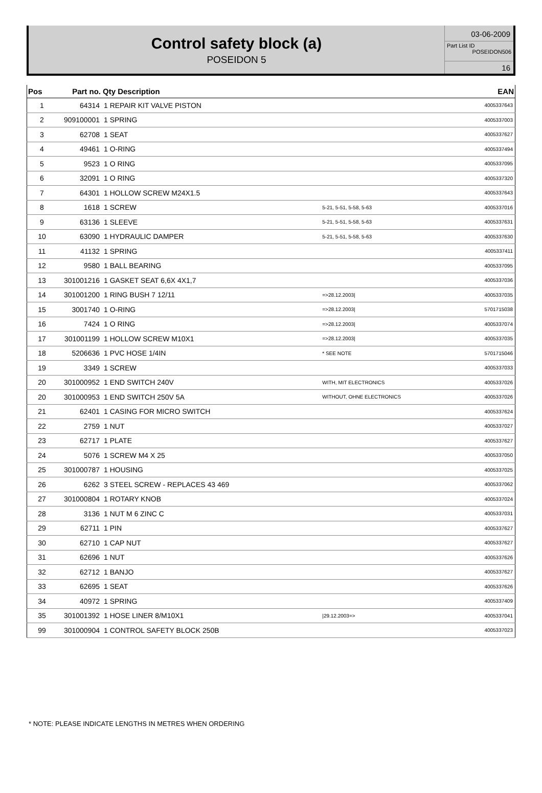Control safety block (a)
POSEIDON 5
03-06-2009
Part List ID
POSEIDON506
16
| Pos | Part no. | Qty Description | | EAN |
| --- | --- | --- | --- | --- |
| 1 | 64314 | 1 REPAIR KIT VALVE PISTON | | 4005337643 |
| 2 | 909100001 | 1 SPRING | | 4005337003 |
| 3 | 62708 | 1 SEAT | | 4005337627 |
| 4 | 49461 | 1 O-RING | | 4005337494 |
| 5 | 9523 | 1 O RING | | 4005337095 |
| 6 | 32091 | 1 O RING | | 4005337320 |
| 7 | 64301 | 1 HOLLOW SCREW M24X1.5 | | 4005337643 |
| 8 | 1618 | 1 SCREW | 5-21, 5-51, 5-58, 5-63 | 4005337016 |
| 9 | 63136 | 1 SLEEVE | 5-21, 5-51, 5-58, 5-63 | 4005337631 |
| 10 | 63090 | 1 HYDRAULIC DAMPER | 5-21, 5-51, 5-58, 5-63 | 4005337630 |
| 11 | 41132 | 1 SPRING | | 4005337411 |
| 12 | 9580 | 1 BALL BEARING | | 4005337095 |
| 13 | 301001216 | 1 GASKET SEAT 6,6X 4X1,7 | | 4005337036 |
| 14 | 301001200 | 1 RING BUSH 7 12/11 | =>28.12.2003/ | 4005337035 |
| 15 | 3001740 | 1 O-RING | =>28.12.2003/ | 5701715038 |
| 16 | 7424 | 1 O RING | =>28.12.2003/ | 4005337074 |
| 17 | 301001199 | 1 HOLLOW SCREW M10X1 | =>28.12.2003/ | 4005337035 |
| 18 | 5206636 | 1 PVC HOSE 1/4IN | * SEE NOTE | 5701715046 |
| 19 | 3349 | 1 SCREW | | 4005337033 |
| 20 | 301000952 | 1 END SWITCH 240V | WITH, MIT ELECTRONICS | 4005337026 |
| 20 | 301000953 | 1 END SWITCH 250V 5A | WITHOUT, OHNE ELECTRONICS | 4005337026 |
| 21 | 62401 | 1 CASING FOR MICRO SWITCH | | 4005337624 |
| 22 | 2759 | 1 NUT | | 4005337027 |
| 23 | 62717 | 1 PLATE | | 4005337627 |
| 24 | 5076 | 1 SCREW M4 X 25 | | 4005337050 |
| 25 | 301000787 | 1 HOUSING | | 4005337025 |
| 26 | 6262 | 3 STEEL SCREW - REPLACES 43 469 | | 4005337062 |
| 27 | 301000804 | 1 ROTARY KNOB | | 4005337024 |
| 28 | 3136 | 1 NUT M 6 ZINC C | | 4005337031 |
| 29 | 62711 | 1 PIN | | 4005337627 |
| 30 | 62710 | 1 CAP NUT | | 4005337627 |
| 31 | 62696 | 1 NUT | | 4005337626 |
| 32 | 62712 | 1 BANJO | | 4005337627 |
| 33 | 62695 | 1 SEAT | | 4005337626 |
| 34 | 40972 | 1 SPRING | | 4005337409 |
| 35 | 301001392 | 1 HOSE LINER 8/M10X1 | /29.12.2003=> | 4005337041 |
| 99 | 301000904 | 1 CONTROL SAFETY BLOCK 250B | | 4005337023 |
* NOTE: PLEASE INDICATE LENGTHS IN METRES WHEN ORDERING